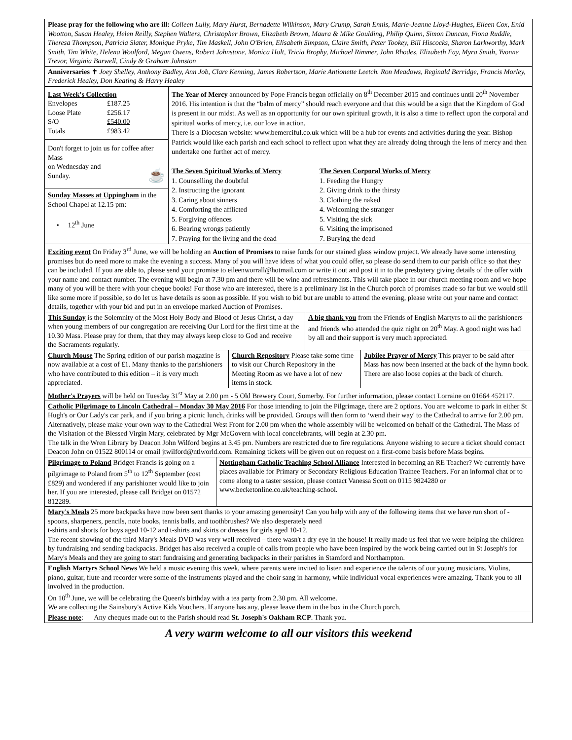Please pray for the following who are ill: Colleen Lully, Mary Hurst, Bernadette Wilkinson, Mary Crump, Sarah Ennis, Marie-Jeanne Lloyd-Hughes, Eileen Cox, Enid Wootton, Susan Healey, Helen Reilly, Stephen Walters, Christopher Brown, Elizabeth Brown, Maura & Mike Goulding, Philip Quinn, Simon Duncan, Fiona Ruddle, Theresa Thompson, Patricia Slater, Monique Pryke, Tim Maskell, John O'Brien, Elisabeth Simpson, Claire Smith, Peter Tookey, Bill Hiscocks, Sharon Larkworthy, Mark Smith, Tim White, Helena Woolford, Megan Owens, Robert Johnstone, Monica Holt, Tricia Brophy, Michael Rimmer, John Rhodes, Elizabeth Fay, Myra Smith, Yvonne Trevor, Virginia Barwell, Cindy & Graham Johnston
Anniversaries ✝ Joey Shelley, Anthony Badley, Ann Job, Clare Kenning, James Robertson, Marie Antionette Leetch. Ron Meadows, Reginald Berridge, Francis Morley, Frederick Healey, Don Keating & Harry Healey
| Last Week's Collection Envelopes £187.25 Loose Plate £256.17 S/O £540.00 Totals £983.42 Don't forget to join us for coffee after Mass on Wednesday and Sunday. ☕ Sunday Masses at Uppingham in the School Chapel at 12.15 pm: • 12<sup>th</sup> June | The Year of Mercy announced by Pope Francis began officially on 8<sup>th</sup> December 2015 and continues until 20<sup>th</sup> November 2016. His intention is that the “balm of mercy” should reach everyone and that this would be a sign that the Kingdom of God is present in our midst. As well as an opportunity for our own spiritual growth, it is also a time to reflect upon the corporal and spiritual works of mercy, i.e. our love in action. There is a Diocesan website: www.bemerciful.co.uk which will be a hub for events and activities during the year. Bishop Patrick would like each parish and each school to reflect upon what they are already doing through the lens of mercy and then undertake one further act of mercy. The Seven Spiritual Works of Mercy 1. Counselling the doubtful 2. Instructing the ignorant 3. Caring about sinners 4. Comforting the afflicted 5. Forgiving offences 6. Bearing wrongs patiently 7. Praying for the living and the dead The Seven Corporal Works of Mercy 1. Feeding the Hungry 2. Giving drink to the thirsty 3. Clothing the naked 4. Welcoming the stranger 5. Visiting the sick 6. Visiting the imprisoned 7. Burying the dead |
Exciting event On Friday 3<sup>rd</sup> June, we will be holding an Auction of Promises to raise funds for our stained glass window project. We already have some interesting promises but do need more to make the evening a success. Many of you will have ideas of what you could offer, so please do send them to our parish office so that they can be included. If you are able to, please send your promise to eileenworrall@hotmail.com or write it out and post it in to the presbytery giving details of the offer with your name and contact number. The evening will begin at 7.30 pm and there will be wine and refreshments. This will take place in our church meeting room and we hope many of you will be there with your cheque books! For those who are interested, there is a preliminary list in the Church porch of promises made so far but we would still like some more if possible, so do let us have details as soon as possible. If you wish to bid but are unable to attend the evening, please write out your name and contact details, together with your bid and put in an envelope marked Auction of Promises.
| This Sunday is the Solemnity of the Most Holy Body and Blood of Jesus Christ, a day when young members of our congregation are receiving Our Lord for the first time at the 10.30 Mass. Please pray for them, that they may always keep close to God and receive the Sacraments regularly. | A big thank you from the Friends of English Martyrs to all the parishioners and friends who attended the quiz night on 20<sup>th</sup> May. A good night was had by all and their support is very much appreciated. |
| Church Mouse The Spring edition of our parish magazine is now available at a cost of £1. Many thanks to the parishioners who have contributed to this edition – it is very much appreciated. | Church Repository Please take some time to visit our Church Repository in the Meeting Room as we have a lot of new items in stock. | Jubilee Prayer of Mercy This prayer to be said after Mass has now been inserted at the back of the hymn book. There are also loose copies at the back of church. |
Mother's Prayers will be held on Tuesday 31<sup>st</sup> May at 2.00 pm - 5 Old Brewery Court, Somerby. For further information, please contact Lorraine on 01664 452117.
Catholic Pilgrimage to Lincoln Cathedral – Monday 30 May 2016 For those intending to join the Pilgrimage, there are 2 options. You are welcome to park in either St Hugh's or Our Lady's car park, and if you bring a picnic lunch, drinks will be provided. Groups will then form to ‘wend their way' to the Cathedral to arrive for 2.00 pm. Alternatively, please make your own way to the Cathedral West Front for 2.00 pm when the whole assembly will be welcomed on behalf of the Cathedral. The Mass of the Visitation of the Blessed Virgin Mary, celebrated by Mgr McGovern with local concelebrants, will begin at 2.30 pm.
The talk in the Wren Library by Deacon John Wilford begins at 3.45 pm. Numbers are restricted due to fire regulations. Anyone wishing to secure a ticket should contact Deacon John on 01522 800114 or email jtwilford@ntlworld.com. Remaining tickets will be given out on request on a first-come basis before Mass begins.
| Pilgrimage to Poland Bridget Francis is going on a pilgrimage to Poland from 5<sup>th</sup> to 12<sup>th</sup> September (cost £829) and wondered if any parishioner would like to join her. If you are interested, please call Bridget on 01572 812289. | Nottingham Catholic Teaching School Alliance Interested in becoming an RE Teacher? We currently have places available for Primary or Secondary Religious Education Trainee Teachers. For an informal chat or to come along to a taster session, please contact Vanessa Scott on 0115 9824280 or www.becketonline.co.uk/teaching-school. |
Mary's Meals 25 more backpacks have now been sent thanks to your amazing generosity! Can you help with any of the following items that we have run short of - spoons, sharpeners, pencils, note books, tennis balls, and toothbrushes? We also desperately need
t-shirts and shorts for boys aged 10-12 and t-shirts and skirts or dresses for girls aged 10-12.
The recent showing of the third Mary's Meals DVD was very well received – there wasn't a dry eye in the house! It really made us feel that we were helping the children by fundraising and sending backpacks. Bridget has also received a couple of calls from people who have been inspired by the work being carried out in St Joseph's for Mary's Meals and they are going to start fundraising and generating backpacks in their parishes in Stamford and Northampton.
English Martyrs School News We held a music evening this week, where parents were invited to listen and experience the talents of our young musicians. Violins, piano, guitar, flute and recorder were some of the instruments played and the choir sang in harmony, while individual vocal experiences were amazing. Thank you to all involved in the production.
On 10<sup>th</sup> June, we will be celebrating the Queen's birthday with a tea party from 2.30 pm. All welcome.
We are collecting the Sainsbury's Active Kids Vouchers. If anyone has any, please leave them in the box in the Church porch.
Please note: Any cheques made out to the Parish should read St. Joseph's Oakham RCP. Thank you.
A very warm welcome to all our visitors this weekend